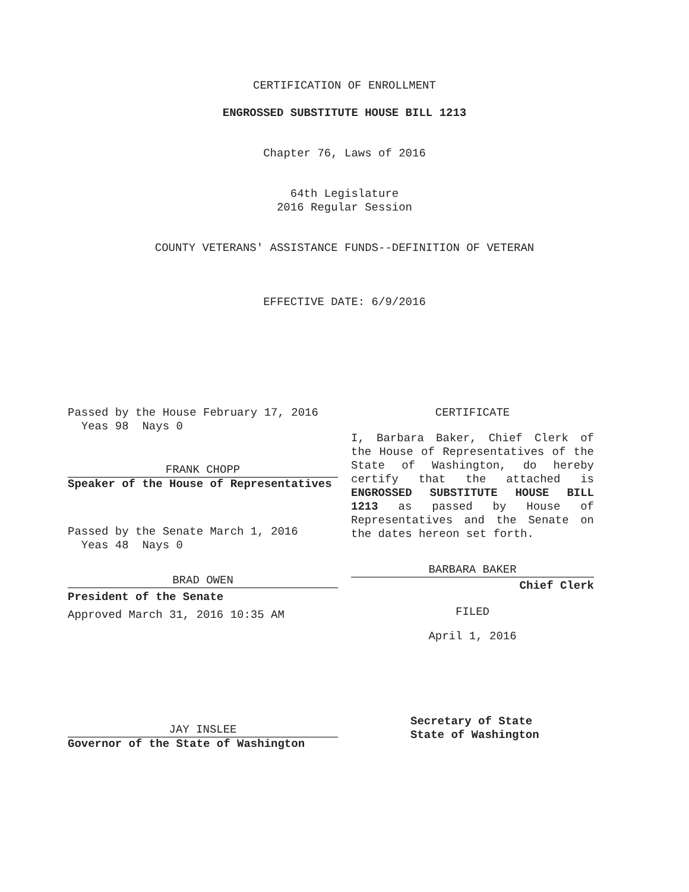CERTIFICATION OF ENROLLMENT
ENGROSSED SUBSTITUTE HOUSE BILL 1213
Chapter 76, Laws of 2016
64th Legislature
2016 Regular Session
COUNTY VETERANS' ASSISTANCE FUNDS--DEFINITION OF VETERAN
EFFECTIVE DATE: 6/9/2016
Passed by the House February 17, 2016
Yeas 98 Nays 0
FRANK CHOPP
Speaker of the House of Representatives
Passed by the Senate March 1, 2016
Yeas 48 Nays 0
BRAD OWEN
President of the Senate
Approved March 31, 2016 10:35 AM
JAY INSLEE
Governor of the State of Washington
CERTIFICATE
I, Barbara Baker, Chief Clerk of the House of Representatives of the State of Washington, do hereby certify that the attached is ENGROSSED SUBSTITUTE HOUSE BILL 1213 as passed by House of Representatives and the Senate on the dates hereon set forth.
BARBARA BAKER
Chief Clerk
FILED
April 1, 2016
Secretary of State
State of Washington